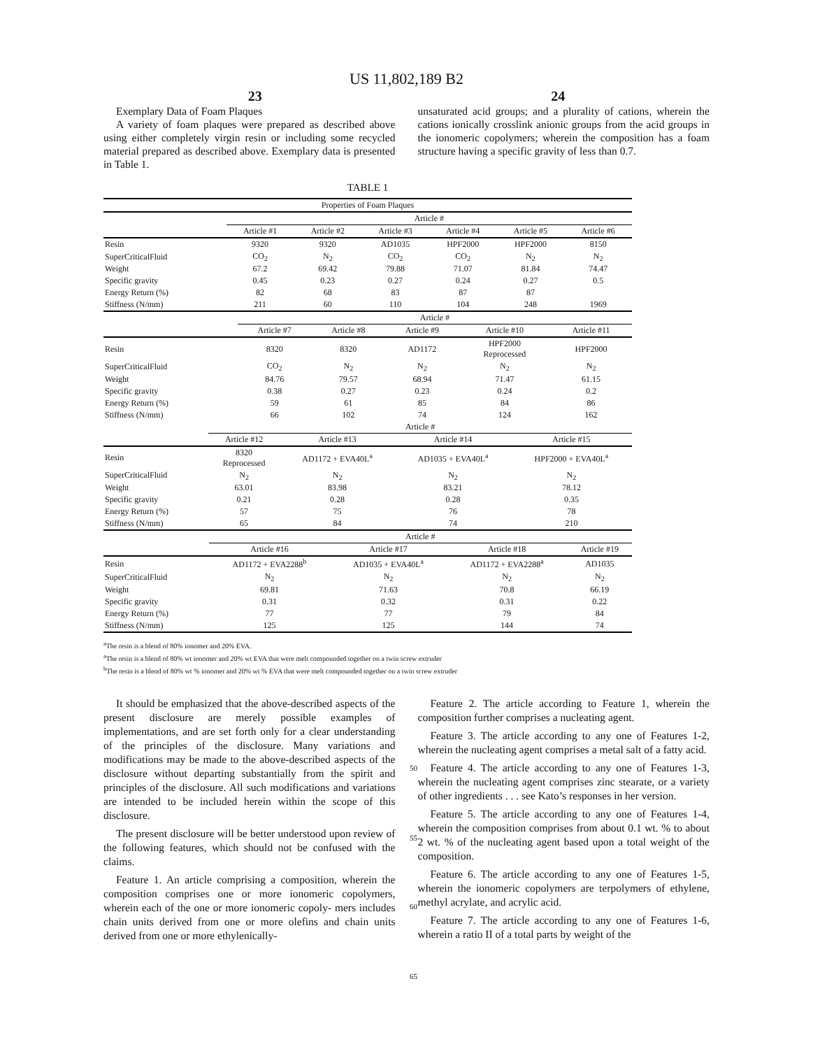US 11,802,189 B2
23 24
Exemplary Data of Foam Plaques
A variety of foam plaques were prepared as described above using either completely virgin resin or including some recycled material prepared as described above. Exemplary data is presented in Table 1.
unsaturated acid groups; and a plurality of cations, wherein the cations ionically crosslink anionic groups from the acid groups in the ionomeric copolymers; wherein the composition has a foam structure having a specific gravity of less than 0.7.
TABLE 1
| Properties of Foam Plaques | | | | | | |
| --- | --- | --- | --- | --- | --- | --- |
| | Article # | | | | | |
| | Article #1 | Article #2 | Article #3 | Article #4 | Article #5 | Article #6 |
| Resin | 9320 | 9320 | AD1035 | HPF2000 | HPF2000 | 8150 |
| SuperCriticalFluid | CO<sub>2</sub> | N<sub>2</sub> | CO<sub>2</sub> | CO<sub>2</sub> | N<sub>2</sub> | N<sub>2</sub> |
| Weight | 67.2 | 69.42 | 79.88 | 71.07 | 81.84 | 74.47 |
| Specific gravity | 0.45 | 0.23 | 0.27 | 0.24 | 0.27 | 0.5 |
| Energy Return (%) | 82 | 68 | 83 | 87 | 87 | |
| Stiffness (N/mm) | 211 | 60 | 110 | 104 | 248 | 1969 |
| | Article # | | | | |
| | Article #7 | Article #8 | Article #9 | Article #10 | Article #11 |
| Resin | 8320 | 8320 | AD1172 | HPF2000 Reprocessed | HPF2000 |
| SuperCriticalFluid | CO<sub>2</sub> | N<sub>2</sub> | N<sub>2</sub> | N<sub>2</sub> | N<sub>2</sub> |
| Weight | 84.76 | 79.57 | 68.94 | 71.47 | 61.15 |
| Specific gravity | 0.38 | 0.27 | 0.23 | 0.24 | 0.2 |
| Energy Return (%) | 59 | 61 | 85 | 84 | 86 |
| Stiffness (N/mm) | 66 | 102 | 74 | 124 | 162 |
| | Article # | | | |
| | Article #12 | Article #13 | Article #14 | Article #15 |
| Resin | 8320 Reprocessed | AD1172 + EVA40L<sup>a</sup> | AD1035 + EVA40L<sup>a</sup> | HPF2000 + EVA40L<sup>a</sup> |
| SuperCriticalFluid | N<sub>2</sub> | N<sub>2</sub> | N<sub>2</sub> | N<sub>2</sub> |
| Weight | 63.01 | 83.98 | 83.21 | 78.12 |
| Specific gravity | 0.21 | 0.28 | 0.28 | 0.35 |
| Energy Return (%) | 57 | 75 | 76 | 78 |
| Stiffness (N/mm) | 65 | 84 | 74 | 210 |
| | Article # | | | |
| | Article #16 | Article #17 | Article #18 | Article #19 |
| Resin | AD1172 + EVA2288<sup>b</sup> | AD1035 + EVA40L<sup>a</sup> | AD1172 + EVA2288<sup>a</sup> | AD1035 |
| SuperCriticalFluid | N<sub>2</sub> | N<sub>2</sub> | N<sub>2</sub> | N<sub>2</sub> |
| Weight | 69.81 | 71.63 | 70.8 | 66.19 |
| Specific gravity | 0.31 | 0.32 | 0.31 | 0.22 |
| Energy Return (%) | 77 | 77 | 79 | 84 |
| Stiffness (N/mm) | 125 | 125 | 144 | 74 |
<sup>a</sup> The resin is a blend of 80% ionomer and 20% EVA.
<sup>a</sup> The resin is a blend of 80% wt ionomer and 20% wt EVA that were melt compounded together on a twin screw extruder
<sup>b</sup> The resin is a blend of 80% wt % ionomer and 20% wt % EVA that were melt compounded together on a twin screw extruder
It should be emphasized that the above-described aspects
50
of the present disclosure are merely possible examples of implementations, and are set forth only for a clear understanding of the principles of the disclosure. Many variations and modifications may be made to the above-described aspects of the disclosure without departing substantially
55
from the spirit and principles of the disclosure. All such modifications and variations are intended to be included herein within the scope of this disclosure.
The present disclosure will be better understood upon
60
review of the following features, which should not be confused with the claims.
Feature 1. An article comprising a composition, wherein the composition comprises one or more ionomeric copolymers, wherein each of the one or more ionomeric copoly-
65
mers includes chain units derived from one or more olefins and chain units derived from one or more ethylenically-
Feature 2. The article according to Feature 1, wherein the composition further comprises a nucleating agent.
Feature 3. The article according to any one of Features 1-2, wherein the nucleating agent comprises a metal salt of a fatty acid.
Feature 4. The article according to any one of Features 1-3, wherein the nucleating agent comprises zinc stearate, or a variety of other ingredients . . . see Kato’s responses in her version.
Feature 5. The article according to any one of Features 1-4, wherein the composition comprises from about 0.1 wt. % to about 2 wt. % of the nucleating agent based upon a total weight of the composition.
Feature 6. The article according to any one of Features 1-5, wherein the ionomeric copolymers are terpolymers of ethylene, methyl acrylate, and acrylic acid.
Feature 7. The article according to any one of Features 1-6, wherein a ratio II of a total parts by weight of the